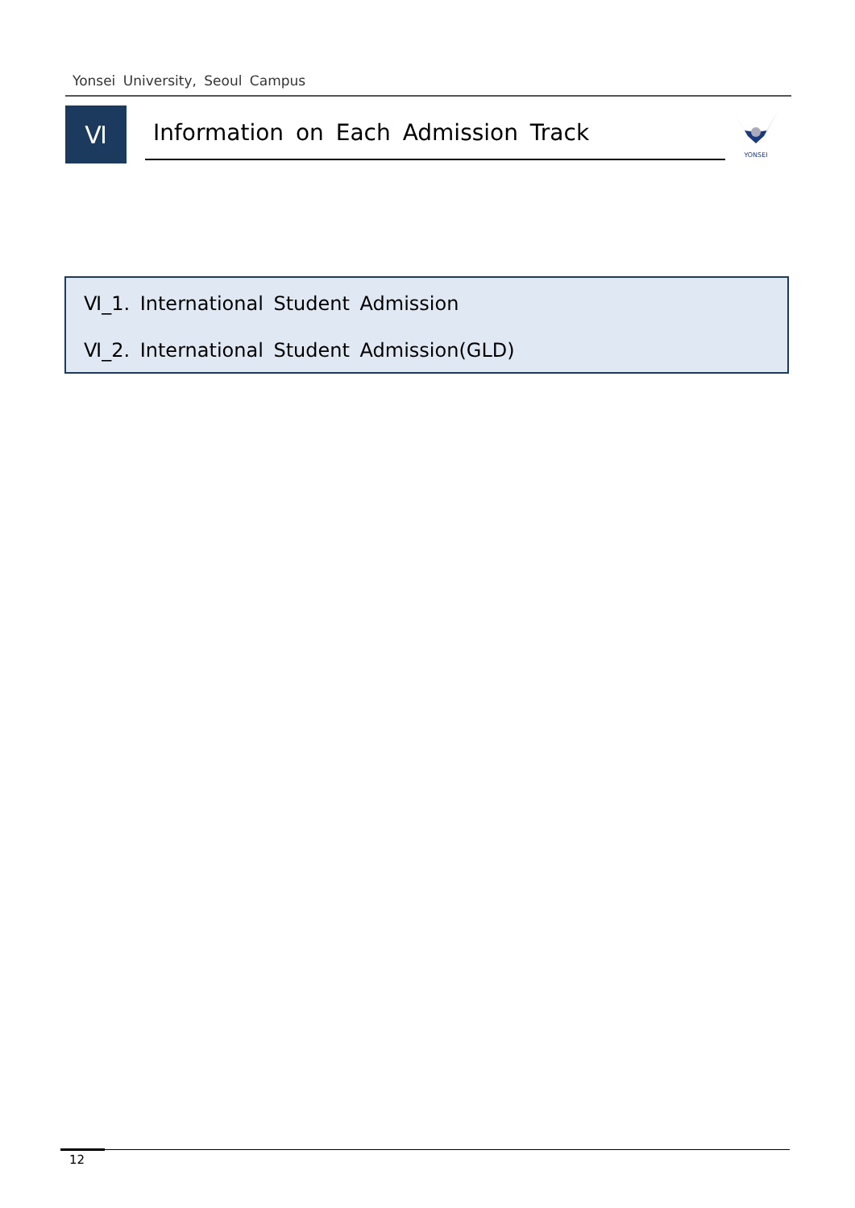Yonsei University, Seoul Campus
Ⅵ Information on Each Admission Track
YONSEI
Ⅵ_1. International Student Admission
Ⅵ_2. International Student Admission(GLD)
12